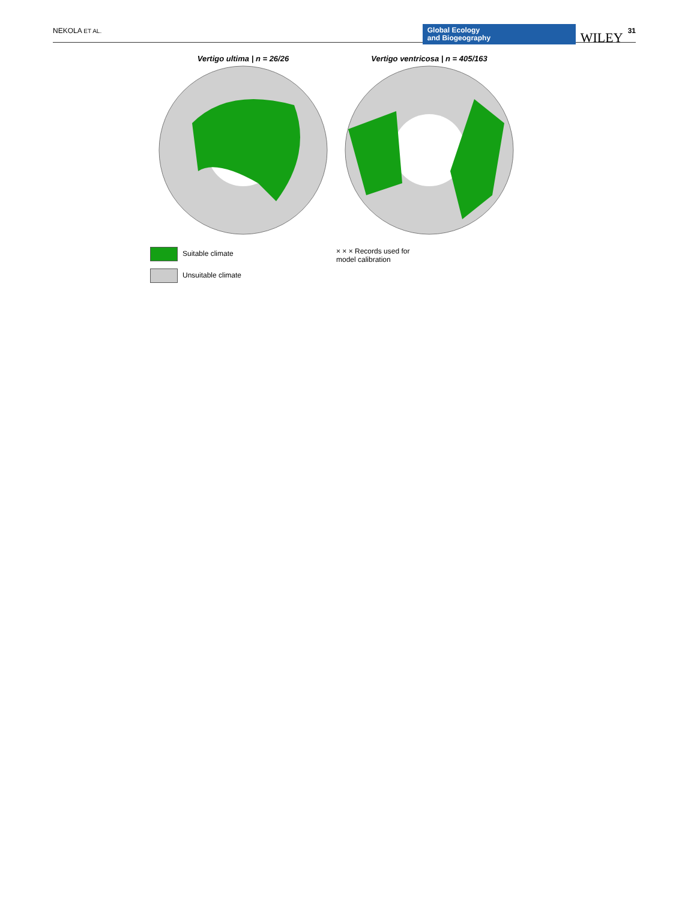NEKOLA ET AL.
Global Ecology
and Biogeography
WILEY
31
Vertigo ultima | n = 26/26
Suitable climate
Unsuitable climate
Vertigo ventricosa | n = 405/163
× × × Records used for
model calibration